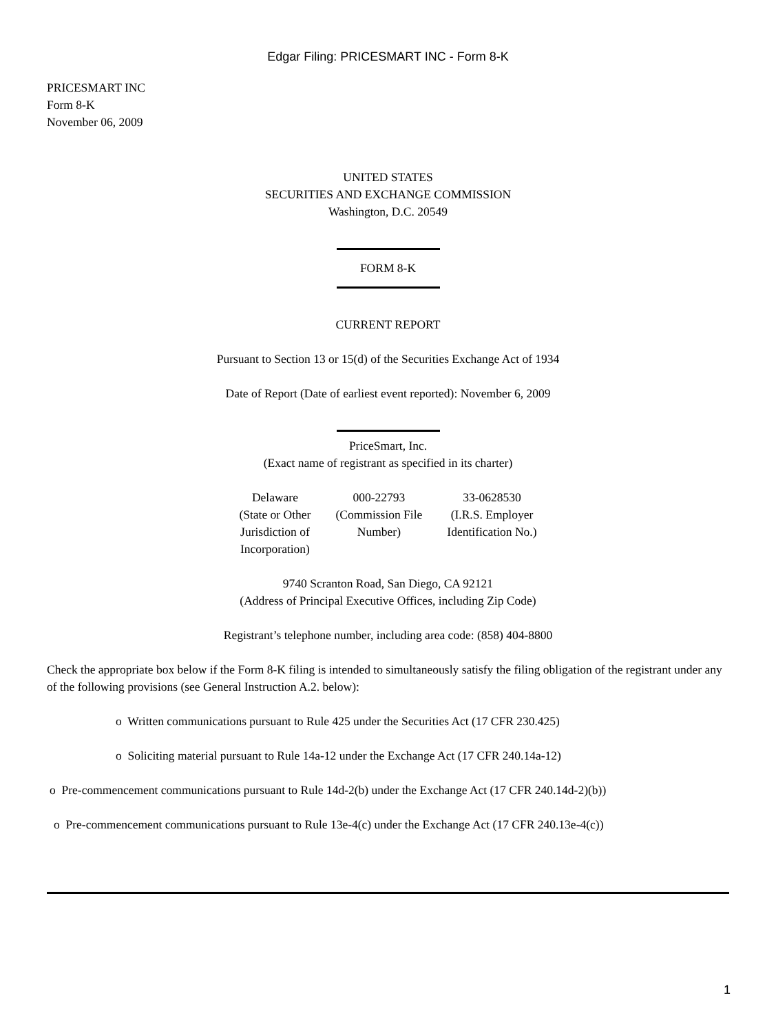Edgar Filing: PRICESMART INC - Form 8-K
PRICESMART INC
Form 8-K
November 06, 2009
UNITED STATES
SECURITIES AND EXCHANGE COMMISSION
Washington, D.C. 20549
FORM 8-K
CURRENT REPORT
Pursuant to Section 13 or 15(d) of the Securities Exchange Act of 1934
Date of Report (Date of earliest event reported): November 6, 2009
PriceSmart, Inc.
(Exact name of registrant as specified in its charter)
| Delaware (State or Other Jurisdiction of Incorporation) | 000-22793 (Commission File Number) | 33-0628530 (I.R.S. Employer Identification No.) |
9740 Scranton Road, San Diego, CA 92121
(Address of Principal Executive Offices, including Zip Code)
Registrant’s telephone number, including area code: (858) 404-8800
Check the appropriate box below if the Form 8-K filing is intended to simultaneously satisfy the filing obligation of the registrant under any of the following provisions (see General Instruction A.2. below):
o Written communications pursuant to Rule 425 under the Securities Act (17 CFR 230.425)
o Soliciting material pursuant to Rule 14a-12 under the Exchange Act (17 CFR 240.14a-12)
o Pre-commencement communications pursuant to Rule 14d-2(b) under the Exchange Act (17 CFR 240.14d-2)(b))
o Pre-commencement communications pursuant to Rule 13e-4(c) under the Exchange Act (17 CFR 240.13e-4(c))
1